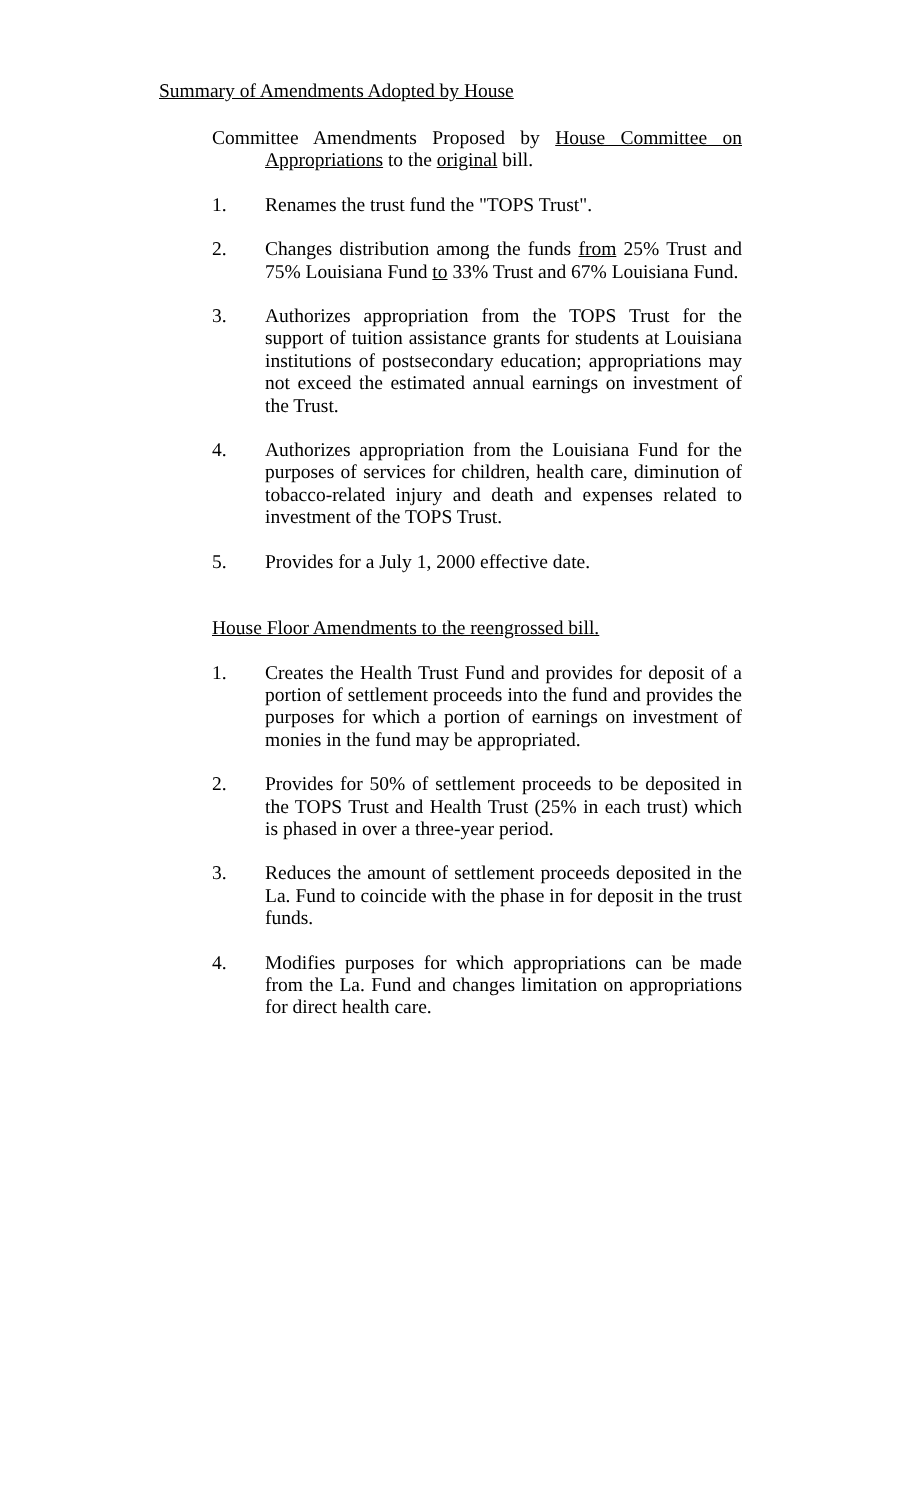Summary of Amendments Adopted by House
Committee Amendments Proposed by House Committee on Appropriations to the original bill.
1. Renames the trust fund the "TOPS Trust".
2. Changes distribution among the funds from 25% Trust and 75% Louisiana Fund to 33% Trust and 67% Louisiana Fund.
3. Authorizes appropriation from the TOPS Trust for the support of tuition assistance grants for students at Louisiana institutions of postsecondary education; appropriations may not exceed the estimated annual earnings on investment of the Trust.
4. Authorizes appropriation from the Louisiana Fund for the purposes of services for children, health care, diminution of tobacco-related injury and death and expenses related to investment of the TOPS Trust.
5. Provides for a July 1, 2000 effective date.
House Floor Amendments to the reengrossed bill.
1. Creates the Health Trust Fund and provides for deposit of a portion of settlement proceeds into the fund and provides the purposes for which a portion of earnings on investment of monies in the fund may be appropriated.
2. Provides for 50% of settlement proceeds to be deposited in the TOPS Trust and Health Trust (25% in each trust) which is phased in over a three-year period.
3. Reduces the amount of settlement proceeds deposited in the La. Fund to coincide with the phase in for deposit in the trust funds.
4. Modifies purposes for which appropriations can be made from the La. Fund and changes limitation on appropriations for direct health care.